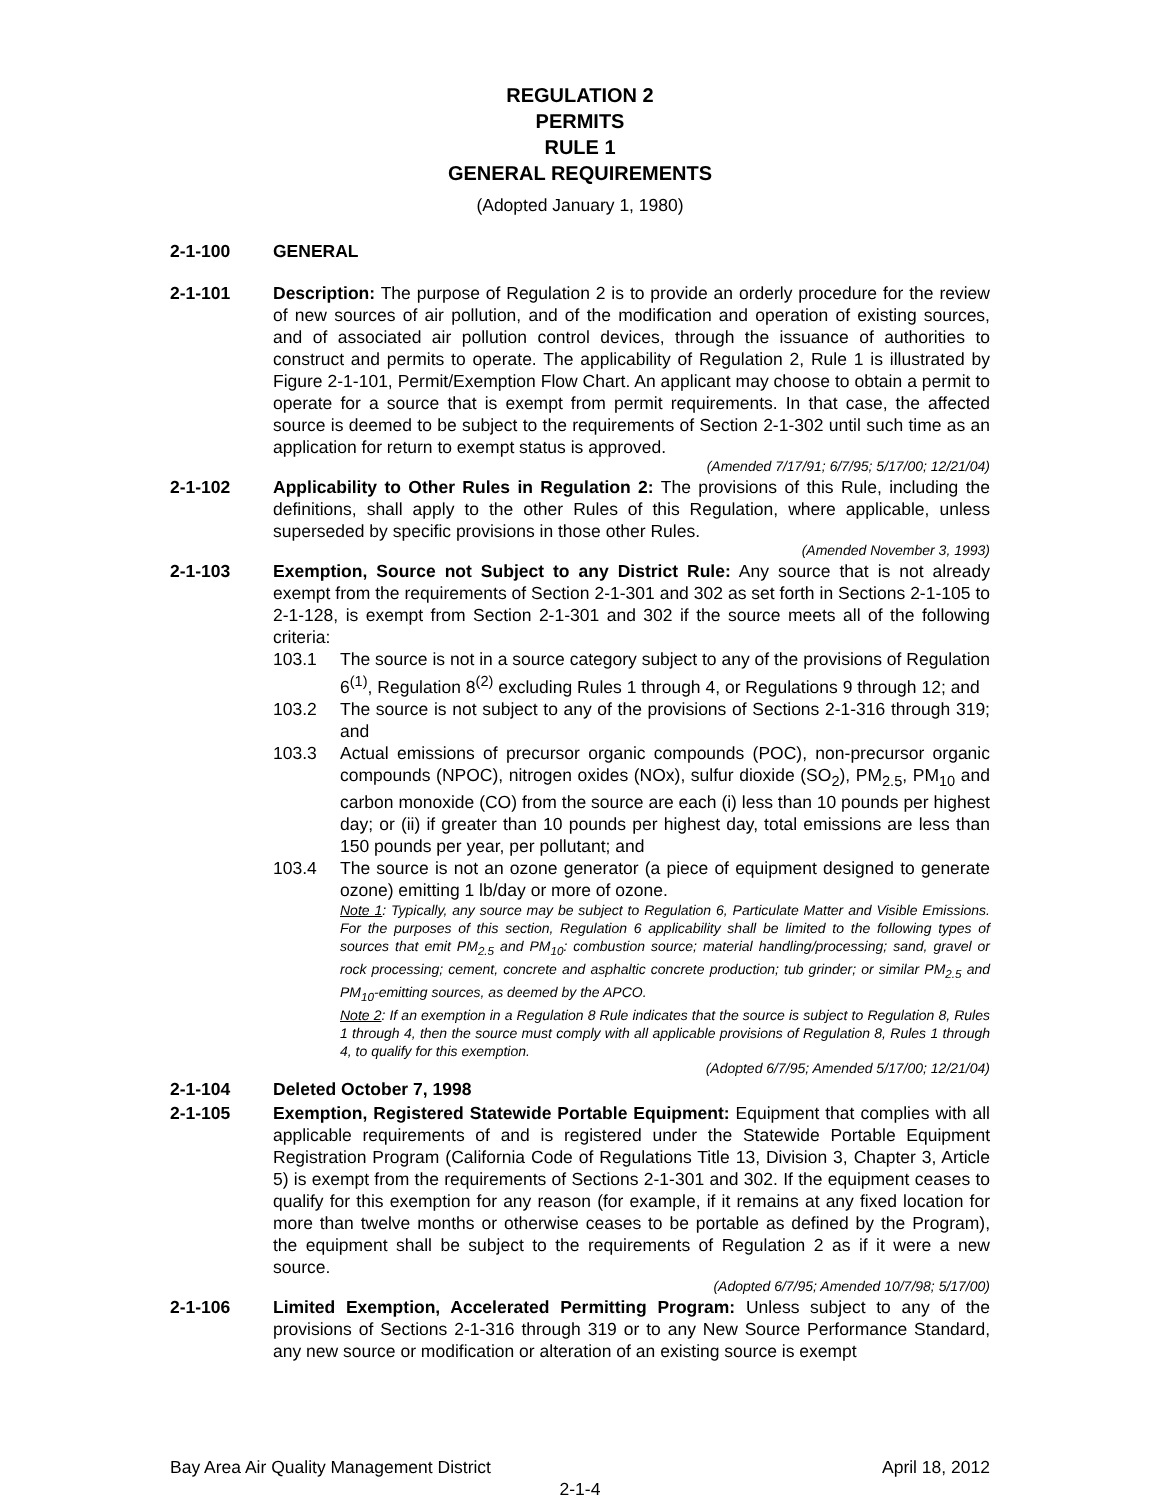REGULATION 2
PERMITS
RULE 1
GENERAL REQUIREMENTS
(Adopted January 1, 1980)
2-1-100 GENERAL
2-1-101 Description: The purpose of Regulation 2 is to provide an orderly procedure for the review of new sources of air pollution, and of the modification and operation of existing sources, and of associated air pollution control devices, through the issuance of authorities to construct and permits to operate. The applicability of Regulation 2, Rule 1 is illustrated by Figure 2-1-101, Permit/Exemption Flow Chart. An applicant may choose to obtain a permit to operate for a source that is exempt from permit requirements. In that case, the affected source is deemed to be subject to the requirements of Section 2-1-302 until such time as an application for return to exempt status is approved.
(Amended 7/17/91; 6/7/95; 5/17/00; 12/21/04)
2-1-102 Applicability to Other Rules in Regulation 2: The provisions of this Rule, including the definitions, shall apply to the other Rules of this Regulation, where applicable, unless superseded by specific provisions in those other Rules.
(Amended November 3, 1993)
2-1-103 Exemption, Source not Subject to any District Rule: Any source that is not already exempt from the requirements of Section 2-1-301 and 302 as set forth in Sections 2-1-105 to 2-1-128, is exempt from Section 2-1-301 and 302 if the source meets all of the following criteria:
103.1 The source is not in a source category subject to any of the provisions of Regulation 6<sup>(1)</sup>, Regulation 8<sup>(2)</sup> excluding Rules 1 through 4, or Regulations 9 through 12; and
103.2 The source is not subject to any of the provisions of Sections 2-1-316 through 319; and
103.3 Actual emissions of precursor organic compounds (POC), non-precursor organic compounds (NPOC), nitrogen oxides (NOx), sulfur dioxide (SO<sub>2</sub>), PM<sub>2.5</sub>, PM<sub>10</sub> and carbon monoxide (CO) from the source are each (i) less than 10 pounds per highest day; or (ii) if greater than 10 pounds per highest day, total emissions are less than 150 pounds per year, per pollutant; and
103.4 The source is not an ozone generator (a piece of equipment designed to generate ozone) emitting 1 lb/day or more of ozone.
Note 1: Typically, any source may be subject to Regulation 6, Particulate Matter and Visible Emissions. For the purposes of this section, Regulation 6 applicability shall be limited to the following types of sources that emit PM<sub>2.5</sub> and PM<sub>10</sub>: combustion source; material handling/processing; sand, gravel or rock processing; cement, concrete and asphaltic concrete production; tub grinder; or similar PM<sub>2.5</sub> and PM<sub>10</sub>-emitting sources, as deemed by the APCO.
Note 2: If an exemption in a Regulation 8 Rule indicates that the source is subject to Regulation 8, Rules 1 through 4, then the source must comply with all applicable provisions of Regulation 8, Rules 1 through 4, to qualify for this exemption.
(Adopted 6/7/95; Amended 5/17/00; 12/21/04)
2-1-104 Deleted October 7, 1998
2-1-105 Exemption, Registered Statewide Portable Equipment: Equipment that complies with all applicable requirements of and is registered under the Statewide Portable Equipment Registration Program (California Code of Regulations Title 13, Division 3, Chapter 3, Article 5) is exempt from the requirements of Sections 2-1-301 and 302. If the equipment ceases to qualify for this exemption for any reason (for example, if it remains at any fixed location for more than twelve months or otherwise ceases to be portable as defined by the Program), the equipment shall be subject to the requirements of Regulation 2 as if it were a new source.
(Adopted 6/7/95; Amended 10/7/98; 5/17/00)
2-1-106 Limited Exemption, Accelerated Permitting Program: Unless subject to any of the provisions of Sections 2-1-316 through 319 or to any New Source Performance Standard, any new source or modification or alteration of an existing source is exempt
Bay Area Air Quality Management District April 18, 2012
2-1-4